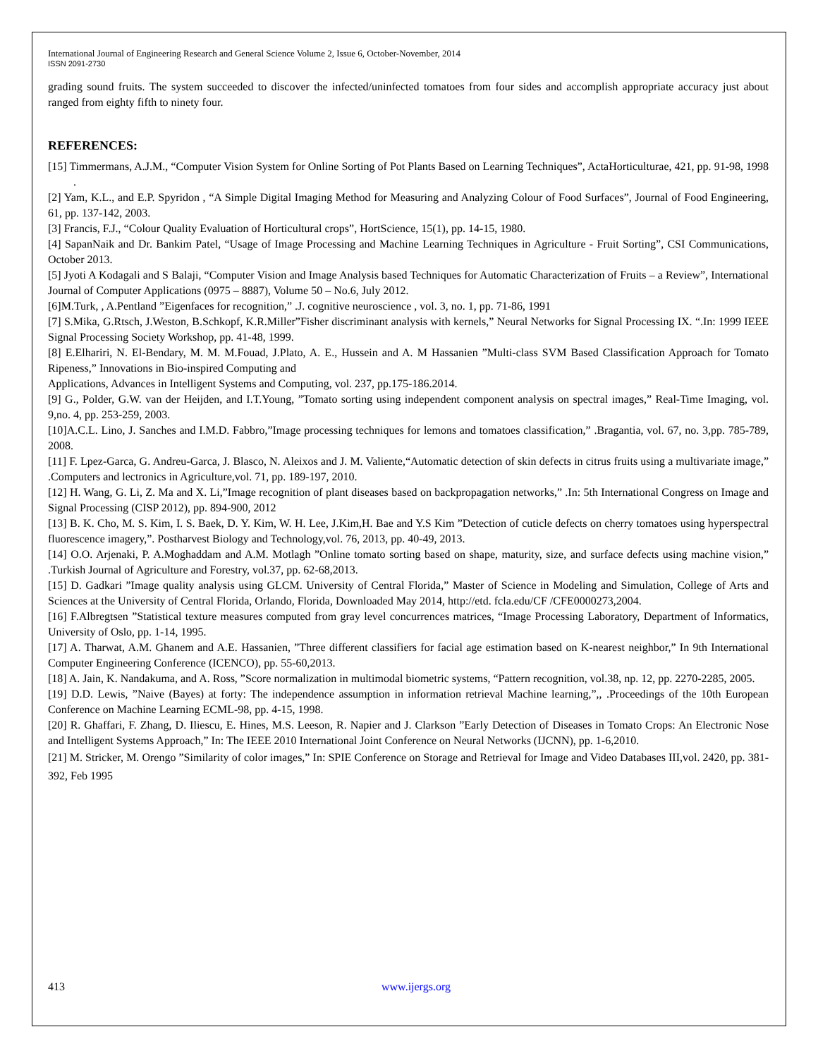International Journal of Engineering Research and General Science Volume 2, Issue 6, October-November, 2014
ISSN 2091-2730
grading sound fruits. The system succeeded to discover the infected/uninfected tomatoes from four sides and accomplish appropriate accuracy just about ranged from eighty fifth to ninety four.
REFERENCES:
[15] Timmermans, A.J.M., “Computer Vision System for Online Sorting of Pot Plants Based on Learning Techniques”, ActaHorticulturae, 421, pp. 91-98, 1998 .
[2] Yam, K.L., and E.P. Spyridon , “A Simple Digital Imaging Method for Measuring and Analyzing Colour of Food Surfaces”, Journal of Food Engineering, 61, pp. 137-142, 2003.
[3] Francis, F.J., “Colour Quality Evaluation of Horticultural crops”, HortScience, 15(1), pp. 14-15, 1980.
[4] SapanNaik and Dr. Bankim Patel, “Usage of Image Processing and Machine Learning Techniques in Agriculture - Fruit Sorting”, CSI Communications, October 2013.
[5] Jyoti A Kodagali and S Balaji, “Computer Vision and Image Analysis based Techniques for Automatic Characterization of Fruits – a Review”, International Journal of Computer Applications (0975 – 8887), Volume 50 – No.6, July 2012.
[6]M.Turk, , A.Pentland ”Eigenfaces for recognition,” .J. cognitive neuroscience , vol. 3, no. 1, pp. 71-86, 1991
[7] S.Mika, G.Rtsch, J.Weston, B.Schkopf, K.R.Miller”Fisher discriminant analysis with kernels,” Neural Networks for Signal Processing IX. “.In: 1999 IEEE Signal Processing Society Workshop, pp. 41-48, 1999.
[8] E.Elhariri, N. El-Bendary, M. M. M.Fouad, J.Plato, A. E., Hussein and A. M Hassanien ”Multi-class SVM Based Classification Approach for Tomato Ripeness,” Innovations in Bio-inspired Computing and
Applications, Advances in Intelligent Systems and Computing, vol. 237, pp.175-186.2014.
[9] G., Polder, G.W. van der Heijden, and I.T.Young, ”Tomato sorting using independent component analysis on spectral images,” Real-Time Imaging, vol. 9,no. 4, pp. 253-259, 2003.
[10]A.C.L. Lino, J. Sanches and I.M.D. Fabbro,”Image processing techniques for lemons and tomatoes classification,” .Bragantia, vol. 67, no. 3,pp. 785-789, 2008.
[11] F. Lpez-Garca, G. Andreu-Garca, J. Blasco, N. Aleixos and J. M. Valiente,“Automatic detection of skin defects in citrus fruits using a multivariate image,” .Computers and lectronics in Agriculture,vol. 71, pp. 189-197, 2010.
[12] H. Wang, G. Li, Z. Ma and X. Li,”Image recognition of plant diseases based on backpropagation networks,” .In: 5th International Congress on Image and Signal Processing (CISP 2012), pp. 894-900, 2012
[13] B. K. Cho, M. S. Kim, I. S. Baek, D. Y. Kim, W. H. Lee, J.Kim,H. Bae and Y.S Kim ”Detection of cuticle defects on cherry tomatoes using hyperspectral fluorescence imagery,”. Postharvest Biology and Technology,vol. 76, 2013, pp. 40-49, 2013.
[14] O.O. Arjenaki, P. A.Moghaddam and A.M. Motlagh ”Online tomato sorting based on shape, maturity, size, and surface defects using machine vision,” .Turkish Journal of Agriculture and Forestry, vol.37, pp. 62-68,2013.
[15] D. Gadkari ”Image quality analysis using GLCM. University of Central Florida,” Master of Science in Modeling and Simulation, College of Arts and Sciences at the University of Central Florida, Orlando, Florida, Downloaded May 2014, http://etd. fcla.edu/CF /CFE0000273,2004.
[16] F.Albregtsen ”Statistical texture measures computed from gray level concurrences matrices, “Image Processing Laboratory, Department of Informatics, University of Oslo, pp. 1-14, 1995.
[17] A. Tharwat, A.M. Ghanem and A.E. Hassanien, ”Three different classifiers for facial age estimation based on K-nearest neighbor,” In 9th International Computer Engineering Conference (ICENCO), pp. 55-60,2013.
[18] A. Jain, K. Nandakuma, and A. Ross, ”Score normalization in multimodal biometric systems, “Pattern recognition, vol.38, np. 12, pp. 2270-2285, 2005.
[19] D.D. Lewis, ”Naive (Bayes) at forty: The independence assumption in information retrieval Machine learning,”,, .Proceedings of the 10th European Conference on Machine Learning ECML-98, pp. 4-15, 1998.
[20] R. Ghaffari, F. Zhang, D. Iliescu, E. Hines, M.S. Leeson, R. Napier and J. Clarkson ”Early Detection of Diseases in Tomato Crops: An Electronic Nose and Intelligent Systems Approach,” In: The IEEE 2010 International Joint Conference on Neural Networks (IJCNN), pp. 1-6,2010.
[21] M. Stricker, M. Orengo ”Similarity of color images,” In: SPIE Conference on Storage and Retrieval for Image and Video Databases III,vol. 2420, pp. 381-392, Feb 1995
413 www.ijergs.org